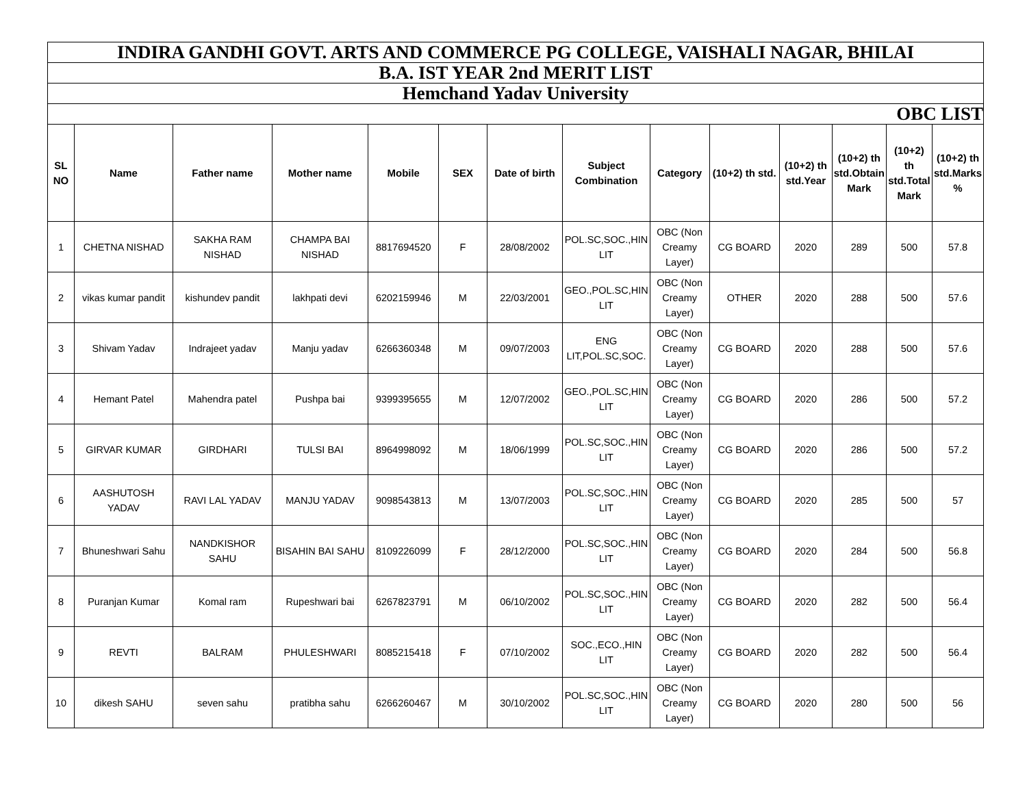| INDIRA GANDHI GOVT. ARTS AND COMMERCE PG COLLEGE, VAISHALI NAGAR, BHILAI | | | | | | | | | | | | | |
| B.A. IST YEAR 2nd MERIT LIST | | | | | | | | | | | | | |
| Hemchand Yadav University | | | | | | | | | | | | | |
| OBC LIST | | | | | | | | | | | | | |
| SL NO | Name | Father name | Mother name | Mobile | SEX | Date of birth | Subject Combination | Category | (10+2) th std. | (10+2) th std.Year | (10+2) th std.Obtain Mark | (10+2) th std.Total Mark | (10+2) th std.Marks % |
| 1 | CHETNA NISHAD | SAKHA RAM NISHAD | CHAMPA BAI NISHAD | 8817694520 | F | 28/08/2002 | POL.SC,SOC.,HIN LIT | OBC (Non Creamy Layer) | CG BOARD | 2020 | 289 | 500 | 57.8 |
| 2 | vikas kumar pandit | kishundev pandit | lakhpati devi | 6202159946 | M | 22/03/2001 | GEO.,POL.SC,HIN LIT | OBC (Non Creamy Layer) | OTHER | 2020 | 288 | 500 | 57.6 |
| 3 | Shivam Yadav | Indrajeet yadav | Manju yadav | 6266360348 | M | 09/07/2003 | ENG LIT,POL.SC,SOC. | OBC (Non Creamy Layer) | CG BOARD | 2020 | 288 | 500 | 57.6 |
| 4 | Hemant Patel | Mahendra patel | Pushpa bai | 9399395655 | M | 12/07/2002 | GEO.,POL.SC,HIN LIT | OBC (Non Creamy Layer) | CG BOARD | 2020 | 286 | 500 | 57.2 |
| 5 | GIRVAR KUMAR | GIRDHARI | TULSI BAI | 8964998092 | M | 18/06/1999 | POL.SC,SOC.,HIN LIT | OBC (Non Creamy Layer) | CG BOARD | 2020 | 286 | 500 | 57.2 |
| 6 | AASHUTOSH YADAV | RAVI LAL YADAV | MANJU YADAV | 9098543813 | M | 13/07/2003 | POL.SC,SOC.,HIN LIT | OBC (Non Creamy Layer) | CG BOARD | 2020 | 285 | 500 | 57 |
| 7 | Bhuneshwari Sahu | NANDKISHOR SAHU | BISAHIN BAI SAHU | 8109226099 | F | 28/12/2000 | POL.SC,SOC.,HIN LIT | OBC (Non Creamy Layer) | CG BOARD | 2020 | 284 | 500 | 56.8 |
| 8 | Puranjan Kumar | Komal ram | Rupeshwari bai | 6267823791 | M | 06/10/2002 | POL.SC,SOC.,HIN LIT | OBC (Non Creamy Layer) | CG BOARD | 2020 | 282 | 500 | 56.4 |
| 9 | REVTI | BALRAM | PHULESHWARI | 8085215418 | F | 07/10/2002 | SOC.,ECO.,HIN LIT | OBC (Non Creamy Layer) | CG BOARD | 2020 | 282 | 500 | 56.4 |
| 10 | dikesh SAHU | seven sahu | pratibha sahu | 6266260467 | M | 30/10/2002 | POL.SC,SOC.,HIN LIT | OBC (Non Creamy Layer) | CG BOARD | 2020 | 280 | 500 | 56 |